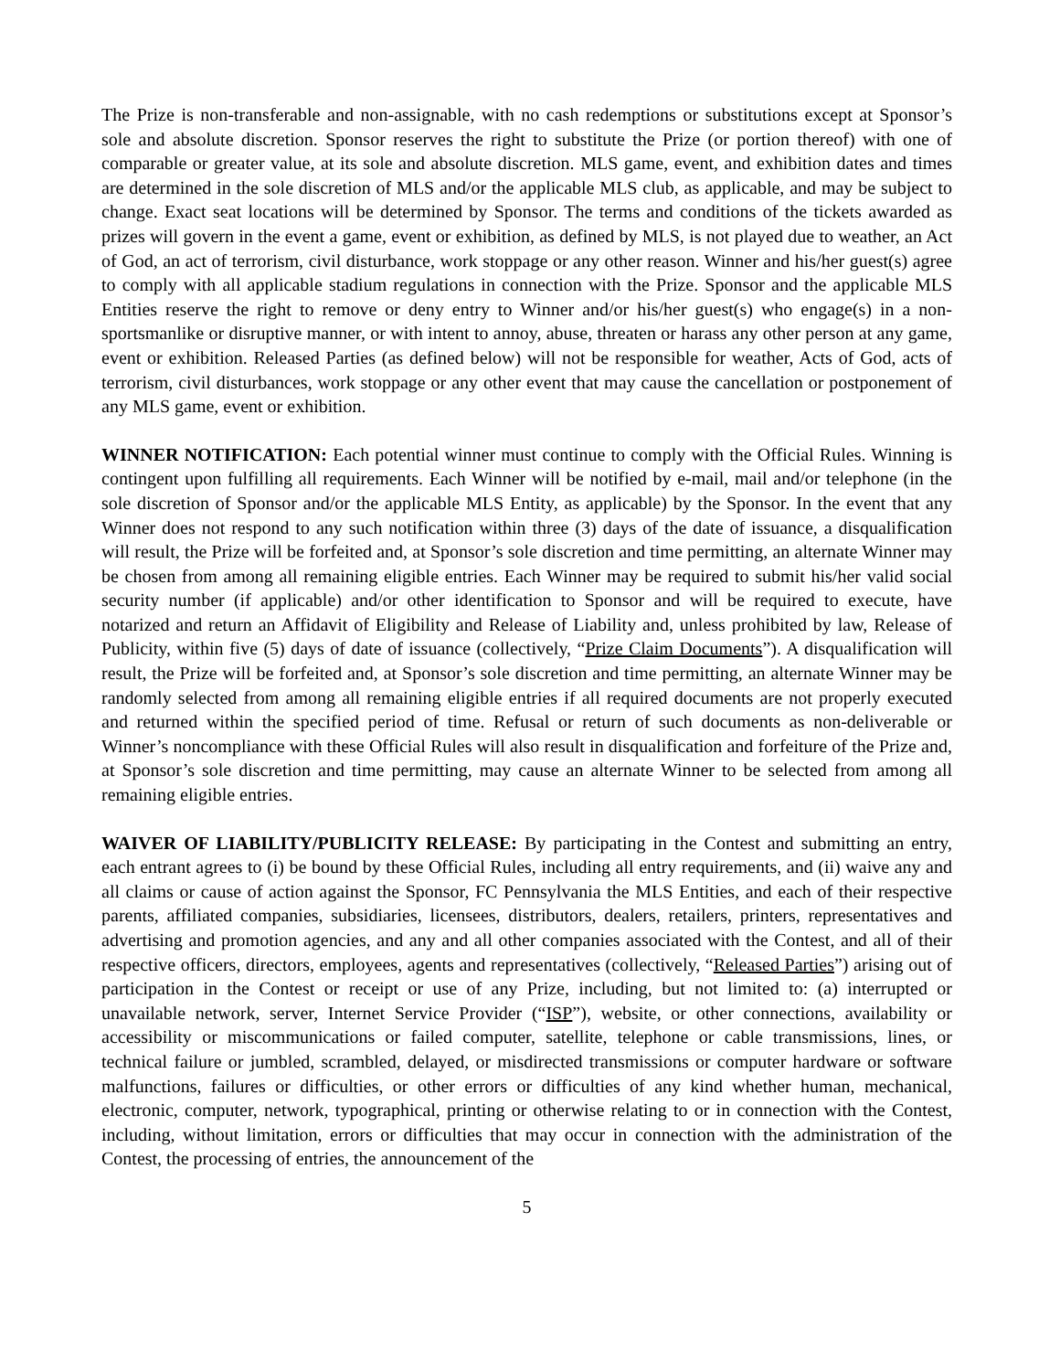The Prize is non-transferable and non-assignable, with no cash redemptions or substitutions except at Sponsor’s sole and absolute discretion. Sponsor reserves the right to substitute the Prize (or portion thereof) with one of comparable or greater value, at its sole and absolute discretion. MLS game, event, and exhibition dates and times are determined in the sole discretion of MLS and/or the applicable MLS club, as applicable, and may be subject to change. Exact seat locations will be determined by Sponsor. The terms and conditions of the tickets awarded as prizes will govern in the event a game, event or exhibition, as defined by MLS, is not played due to weather, an Act of God, an act of terrorism, civil disturbance, work stoppage or any other reason. Winner and his/her guest(s) agree to comply with all applicable stadium regulations in connection with the Prize. Sponsor and the applicable MLS Entities reserve the right to remove or deny entry to Winner and/or his/her guest(s) who engage(s) in a non-sportsmanlike or disruptive manner, or with intent to annoy, abuse, threaten or harass any other person at any game, event or exhibition. Released Parties (as defined below) will not be responsible for weather, Acts of God, acts of terrorism, civil disturbances, work stoppage or any other event that may cause the cancellation or postponement of any MLS game, event or exhibition.
WINNER NOTIFICATION: Each potential winner must continue to comply with the Official Rules. Winning is contingent upon fulfilling all requirements. Each Winner will be notified by e-mail, mail and/or telephone (in the sole discretion of Sponsor and/or the applicable MLS Entity, as applicable) by the Sponsor. In the event that any Winner does not respond to any such notification within three (3) days of the date of issuance, a disqualification will result, the Prize will be forfeited and, at Sponsor’s sole discretion and time permitting, an alternate Winner may be chosen from among all remaining eligible entries. Each Winner may be required to submit his/her valid social security number (if applicable) and/or other identification to Sponsor and will be required to execute, have notarized and return an Affidavit of Eligibility and Release of Liability and, unless prohibited by law, Release of Publicity, within five (5) days of date of issuance (collectively, “Prize Claim Documents”). A disqualification will result, the Prize will be forfeited and, at Sponsor’s sole discretion and time permitting, an alternate Winner may be randomly selected from among all remaining eligible entries if all required documents are not properly executed and returned within the specified period of time. Refusal or return of such documents as non-deliverable or Winner’s noncompliance with these Official Rules will also result in disqualification and forfeiture of the Prize and, at Sponsor’s sole discretion and time permitting, may cause an alternate Winner to be selected from among all remaining eligible entries.
WAIVER OF LIABILITY/PUBLICITY RELEASE: By participating in the Contest and submitting an entry, each entrant agrees to (i) be bound by these Official Rules, including all entry requirements, and (ii) waive any and all claims or cause of action against the Sponsor, FC Pennsylvania the MLS Entities, and each of their respective parents, affiliated companies, subsidiaries, licensees, distributors, dealers, retailers, printers, representatives and advertising and promotion agencies, and any and all other companies associated with the Contest, and all of their respective officers, directors, employees, agents and representatives (collectively, “Released Parties”) arising out of participation in the Contest or receipt or use of any Prize, including, but not limited to: (a) interrupted or unavailable network, server, Internet Service Provider (“ISP”), website, or other connections, availability or accessibility or miscommunications or failed computer, satellite, telephone or cable transmissions, lines, or technical failure or jumbled, scrambled, delayed, or misdirected transmissions or computer hardware or software malfunctions, failures or difficulties, or other errors or difficulties of any kind whether human, mechanical, electronic, computer, network, typographical, printing or otherwise relating to or in connection with the Contest, including, without limitation, errors or difficulties that may occur in connection with the administration of the Contest, the processing of entries, the announcement of the
5